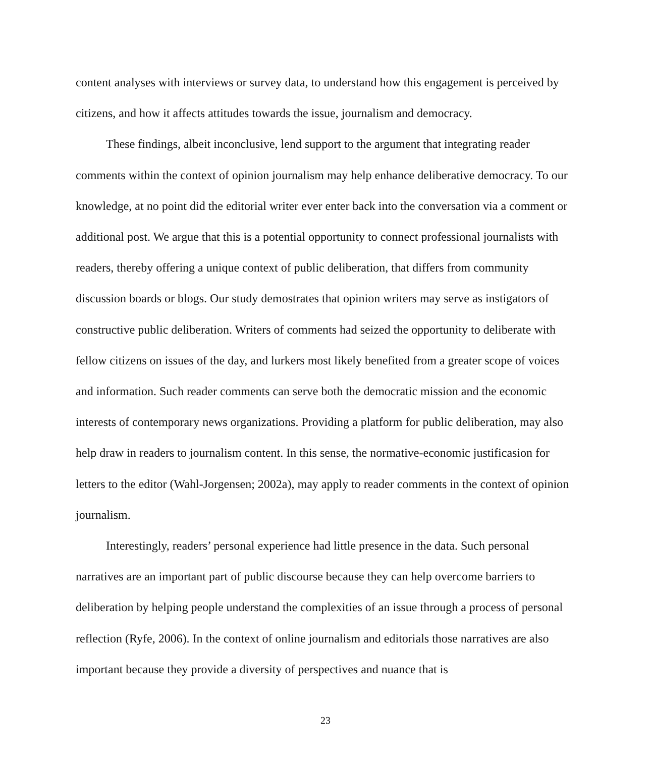content analyses with interviews or survey data, to understand how this engagement is perceived by citizens, and how it affects attitudes towards the issue, journalism and democracy.
These findings, albeit inconclusive, lend support to the argument that integrating reader comments within the context of opinion journalism may help enhance deliberative democracy. To our knowledge, at no point did the editorial writer ever enter back into the conversation via a comment or additional post. We argue that this is a potential opportunity to connect professional journalists with readers, thereby offering a unique context of public deliberation, that differs from community discussion boards or blogs. Our study demostrates that opinion writers may serve as instigators of constructive public deliberation. Writers of comments had seized the opportunity to deliberate with fellow citizens on issues of the day, and lurkers most likely benefited from a greater scope of voices and information. Such reader comments can serve both the democratic mission and the economic interests of contemporary news organizations. Providing a platform for public deliberation, may also help draw in readers to journalism content. In this sense, the normative-economic justificasion for letters to the editor (Wahl-Jorgensen; 2002a), may apply to reader comments in the context of opinion journalism.
Interestingly, readers’ personal experience had little presence in the data. Such personal narratives are an important part of public discourse because they can help overcome barriers to deliberation by helping people understand the complexities of an issue through a process of personal reflection (Ryfe, 2006). In the context of online journalism and editorials those narratives are also important because they provide a diversity of perspectives and nuance that is
23